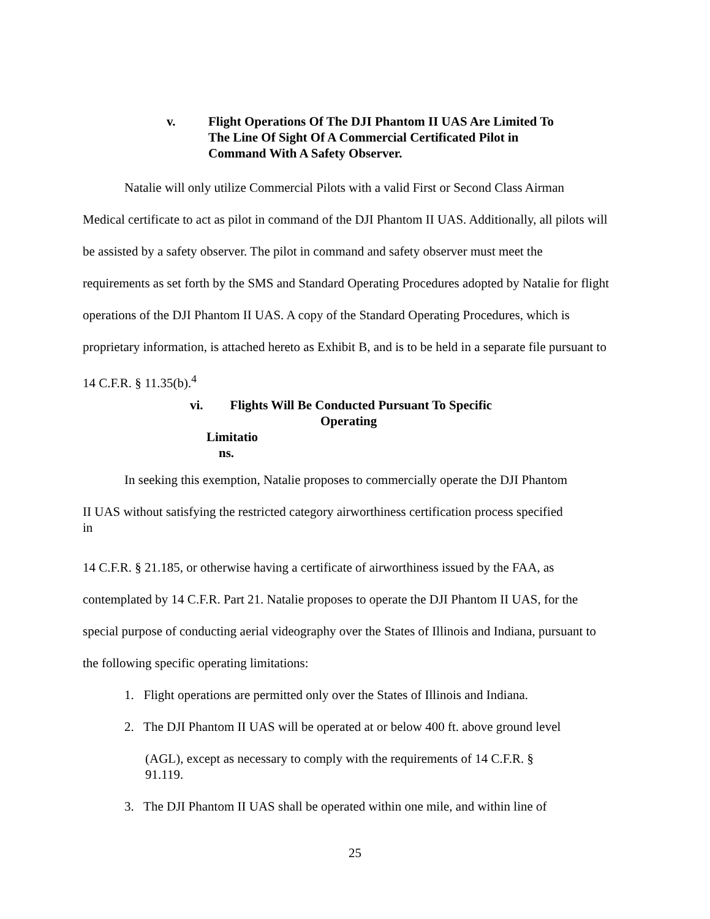v. Flight Operations Of The DJI Phantom II UAS Are Limited To
The Line Of Sight Of A Commercial Certificated Pilot in
Command With A Safety Observer.
Natalie will only utilize Commercial Pilots with a valid First or Second Class Airman Medical certificate to act as pilot in command of the DJI Phantom II UAS. Additionally, all pilots will be assisted by a safety observer. The pilot in command and safety observer must meet the requirements as set forth by the SMS and Standard Operating Procedures adopted by Natalie for flight operations of the DJI Phantom II UAS. A copy of the Standard Operating Procedures, which is proprietary information, is attached hereto as Exhibit B, and is to be held in a separate file pursuant to 14 C.F.R. § 11.35(b).<sup>4</sup>
vi. Flights Will Be Conducted Pursuant To Specific
Operating
Limitatio
ns.
In seeking this exemption, Natalie proposes to commercially operate the DJI Phantom
II UAS without satisfying the restricted category airworthiness certification process specified
in
14 C.F.R. § 21.185, or otherwise having a certificate of airworthiness issued by the FAA, as contemplated by 14 C.F.R. Part 21. Natalie proposes to operate the DJI Phantom II UAS, for the special purpose of conducting aerial videography over the States of Illinois and Indiana, pursuant to the following specific operating limitations:
1. Flight operations are permitted only over the States of Illinois and Indiana.
2. The DJI Phantom II UAS will be operated at or below 400 ft. above ground level
(AGL), except as necessary to comply with the requirements of 14 C.F.R. §
91.119.
3. The DJI Phantom II UAS shall be operated within one mile, and within line of
25